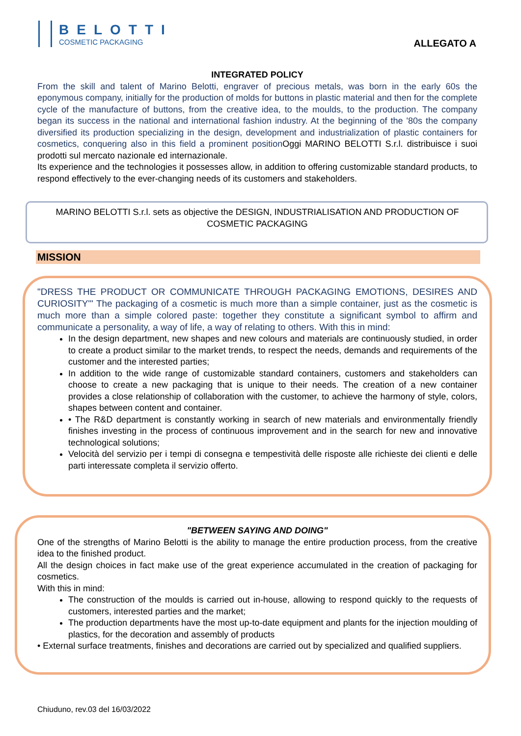BELOTTI
COSMETIC PACKAGING
ALLEGATO A
INTEGRATED POLICY
From the skill and talent of Marino Belotti, engraver of precious metals, was born in the early 60s the eponymous company, initially for the production of molds for buttons in plastic material and then for the complete cycle of the manufacture of buttons, from the creative idea, to the moulds, to the production. The company began its success in the national and international fashion industry. At the beginning of the '80s the company diversified its production specializing in the design, development and industrialization of plastic containers for cosmetics, conquering also in this field a prominent positionOggi MARINO BELOTTI S.r.l. distribuisce i suoi prodotti sul mercato nazionale ed internazionale.
Its experience and the technologies it possesses allow, in addition to offering customizable standard products, to respond effectively to the ever-changing needs of its customers and stakeholders.
MARINO BELOTTI S.r.l. sets as objective the DESIGN, INDUSTRIALISATION AND PRODUCTION OF COSMETIC PACKAGING
MISSION
"DRESS THE PRODUCT OR COMMUNICATE THROUGH PACKAGING EMOTIONS, DESIRES AND CURIOSITY"' The packaging of a cosmetic is much more than a simple container, just as the cosmetic is much more than a simple colored paste: together they constitute a significant symbol to affirm and communicate a personality, a way of life, a way of relating to others. With this in mind:
In the design department, new shapes and new colours and materials are continuously studied, in order to create a product similar to the market trends, to respect the needs, demands and requirements of the customer and the interested parties;
In addition to the wide range of customizable standard containers, customers and stakeholders can choose to create a new packaging that is unique to their needs. The creation of a new container provides a close relationship of collaboration with the customer, to achieve the harmony of style, colors, shapes between content and container.
• The R&D department is constantly working in search of new materials and environmentally friendly finishes investing in the process of continuous improvement and in the search for new and innovative technological solutions;
Velocità del servizio per i tempi di consegna e tempestività delle risposte alle richieste dei clienti e delle parti interessate completa il servizio offerto.
"BETWEEN SAYING AND DOING"
One of the strengths of Marino Belotti is the ability to manage the entire production process, from the creative idea to the finished product.
All the design choices in fact make use of the great experience accumulated in the creation of packaging for cosmetics.
With this in mind:
The construction of the moulds is carried out in-house, allowing to respond quickly to the requests of customers, interested parties and the market;
The production departments have the most up-to-date equipment and plants for the injection moulding of plastics, for the decoration and assembly of products
• External surface treatments, finishes and decorations are carried out by specialized and qualified suppliers.
Chiuduno, rev.03 del 16/03/2022